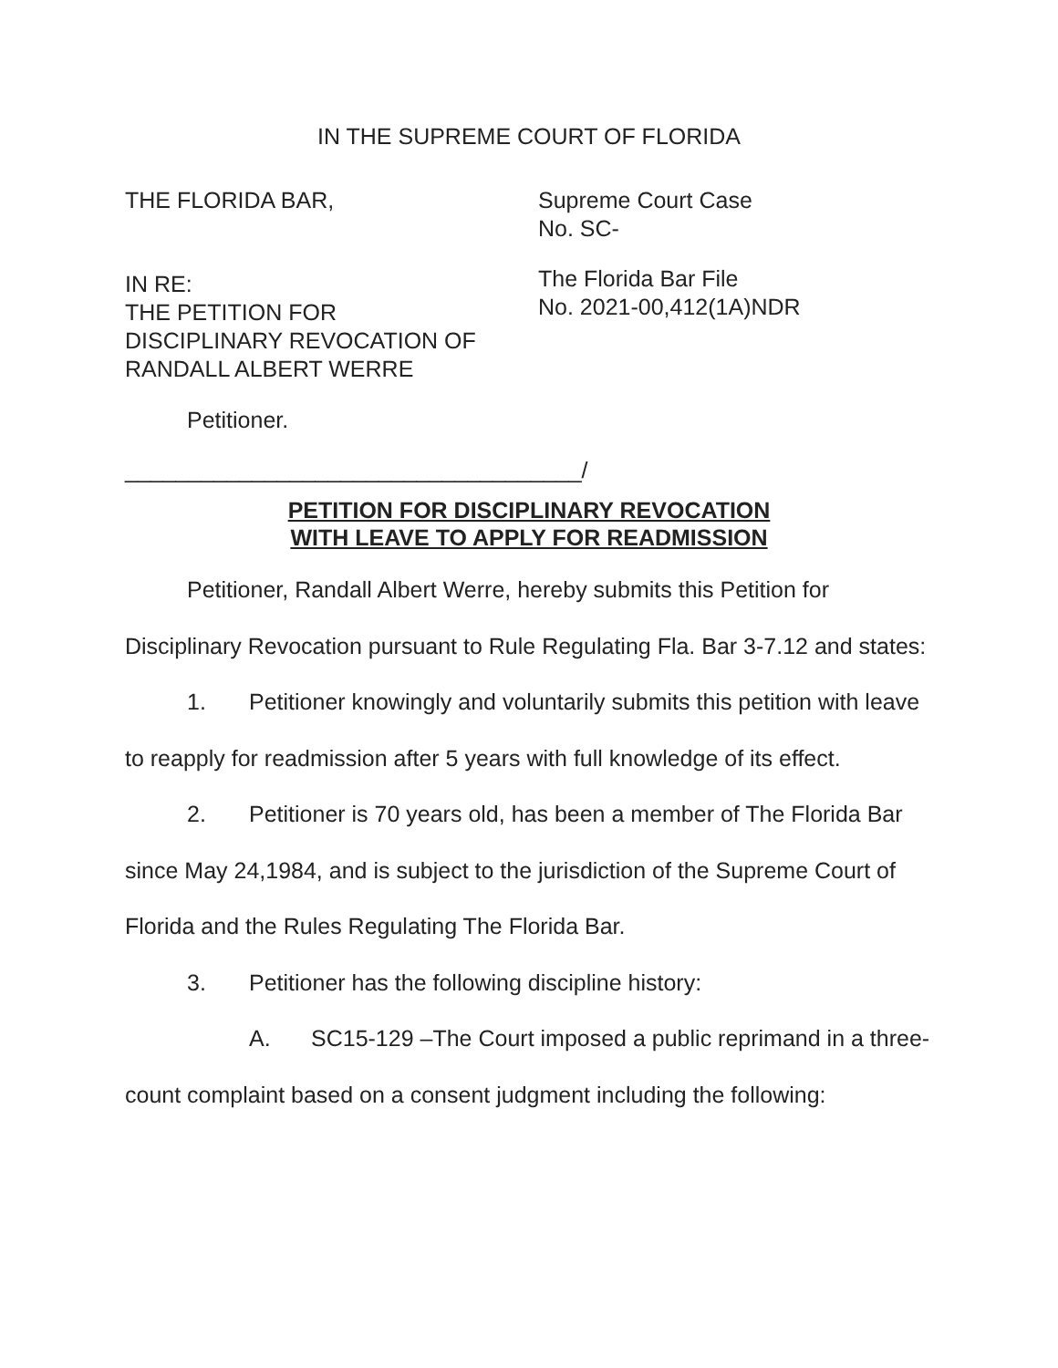IN THE SUPREME COURT OF FLORIDA
THE FLORIDA BAR, Supreme Court Case
No. SC-
IN RE:
THE PETITION FOR
DISCIPLINARY REVOCATION OF
RANDALL ALBERT WERRE
The Florida Bar File
No. 2021-00,412(1A)NDR
Petitioner.
____________________________________/
PETITION FOR DISCIPLINARY REVOCATION
WITH LEAVE TO APPLY FOR READMISSION
Petitioner, Randall Albert Werre, hereby submits this Petition for Disciplinary Revocation pursuant to Rule Regulating Fla. Bar 3-7.12 and states:
1. Petitioner knowingly and voluntarily submits this petition with leave to reapply for readmission after 5 years with full knowledge of its effect.
2. Petitioner is 70 years old, has been a member of The Florida Bar since May 24,1984, and is subject to the jurisdiction of the Supreme Court of Florida and the Rules Regulating The Florida Bar.
3. Petitioner has the following discipline history:
A. SC15-129 –The Court imposed a public reprimand in a three-count complaint based on a consent judgment including the following: